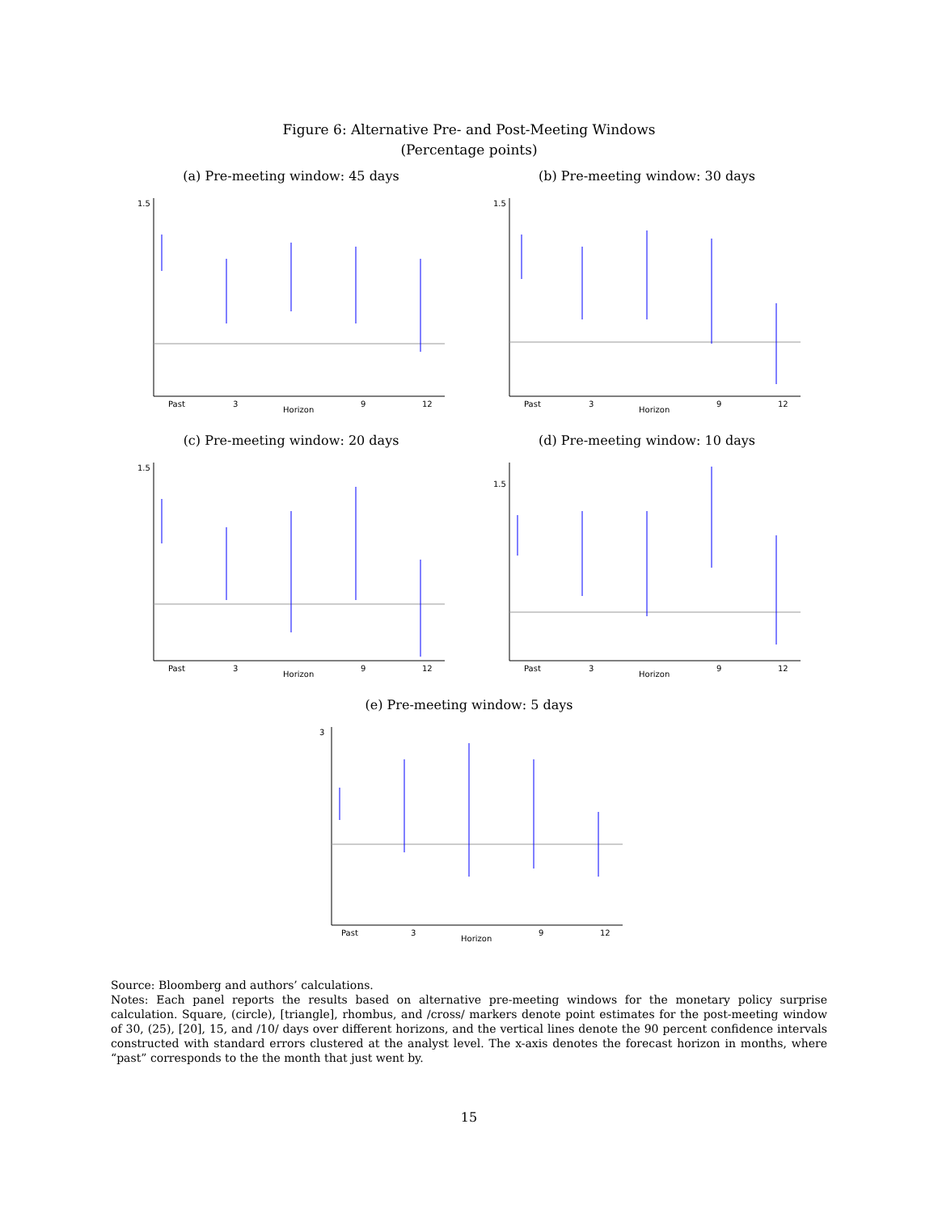Figure 6: Alternative Pre- and Post-Meeting Windows
(Percentage points)
(a) Pre-meeting window: 45 days
1.5
Past
3
Horizon
9
12
(b) Pre-meeting window: 30 days
1.5
Past
3
Horizon
9
12
(c) Pre-meeting window: 20 days
1.5
Past
3
Horizon
9
12
(d) Pre-meeting window: 10 days
1.5
Past
3
Horizon
9
12
(e) Pre-meeting window: 5 days
3
Past
3
Horizon
9
12
Source: Bloomberg and authors’ calculations.
Notes: Each panel reports the results based on alternative pre-meeting windows for the monetary policy surprise calculation. Square, (circle), [triangle], rhombus, and /cross/ markers denote point estimates for the post-meeting window of 30, (25), [20], 15, and /10/ days over different horizons, and the vertical lines denote the 90 percent confidence intervals constructed with standard errors clustered at the analyst level. The x-axis denotes the forecast horizon in months, where “past” corresponds to the the month that just went by.
15